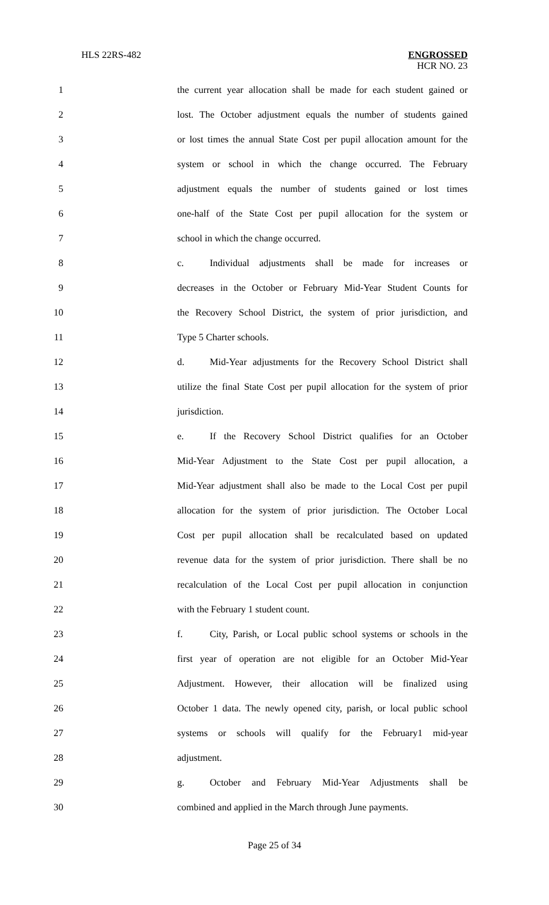HLS 22RS-482 ENGROSSED
HCR NO. 23
1 the current year allocation shall be made for each student gained or
2 lost. The October adjustment equals the number of students gained
3 or lost times the annual State Cost per pupil allocation amount for the
4 system or school in which the change occurred. The February
5 adjustment equals the number of students gained or lost times
6 one-half of the State Cost per pupil allocation for the system or
7 school in which the change occurred.
8 c. Individual adjustments shall be made for increases or
9 decreases in the October or February Mid-Year Student Counts for
10 the Recovery School District, the system of prior jurisdiction, and
11 Type 5 Charter schools.
12 d. Mid-Year adjustments for the Recovery School District shall
13 utilize the final State Cost per pupil allocation for the system of prior
14 jurisdiction.
15 e. If the Recovery School District qualifies for an October
16 Mid-Year Adjustment to the State Cost per pupil allocation, a
17 Mid-Year adjustment shall also be made to the Local Cost per pupil
18 allocation for the system of prior jurisdiction. The October Local
19 Cost per pupil allocation shall be recalculated based on updated
20 revenue data for the system of prior jurisdiction. There shall be no
21 recalculation of the Local Cost per pupil allocation in conjunction
22 with the February 1 student count.
23 f. City, Parish, or Local public school systems or schools in the
24 first year of operation are not eligible for an October Mid-Year
25 Adjustment. However, their allocation will be finalized using
26 October 1 data. The newly opened city, parish, or local public school
27 systems or schools will qualify for the February1 mid-year
28 adjustment.
29 g. October and February Mid-Year Adjustments shall be
30 combined and applied in the March through June payments.
Page 25 of 34